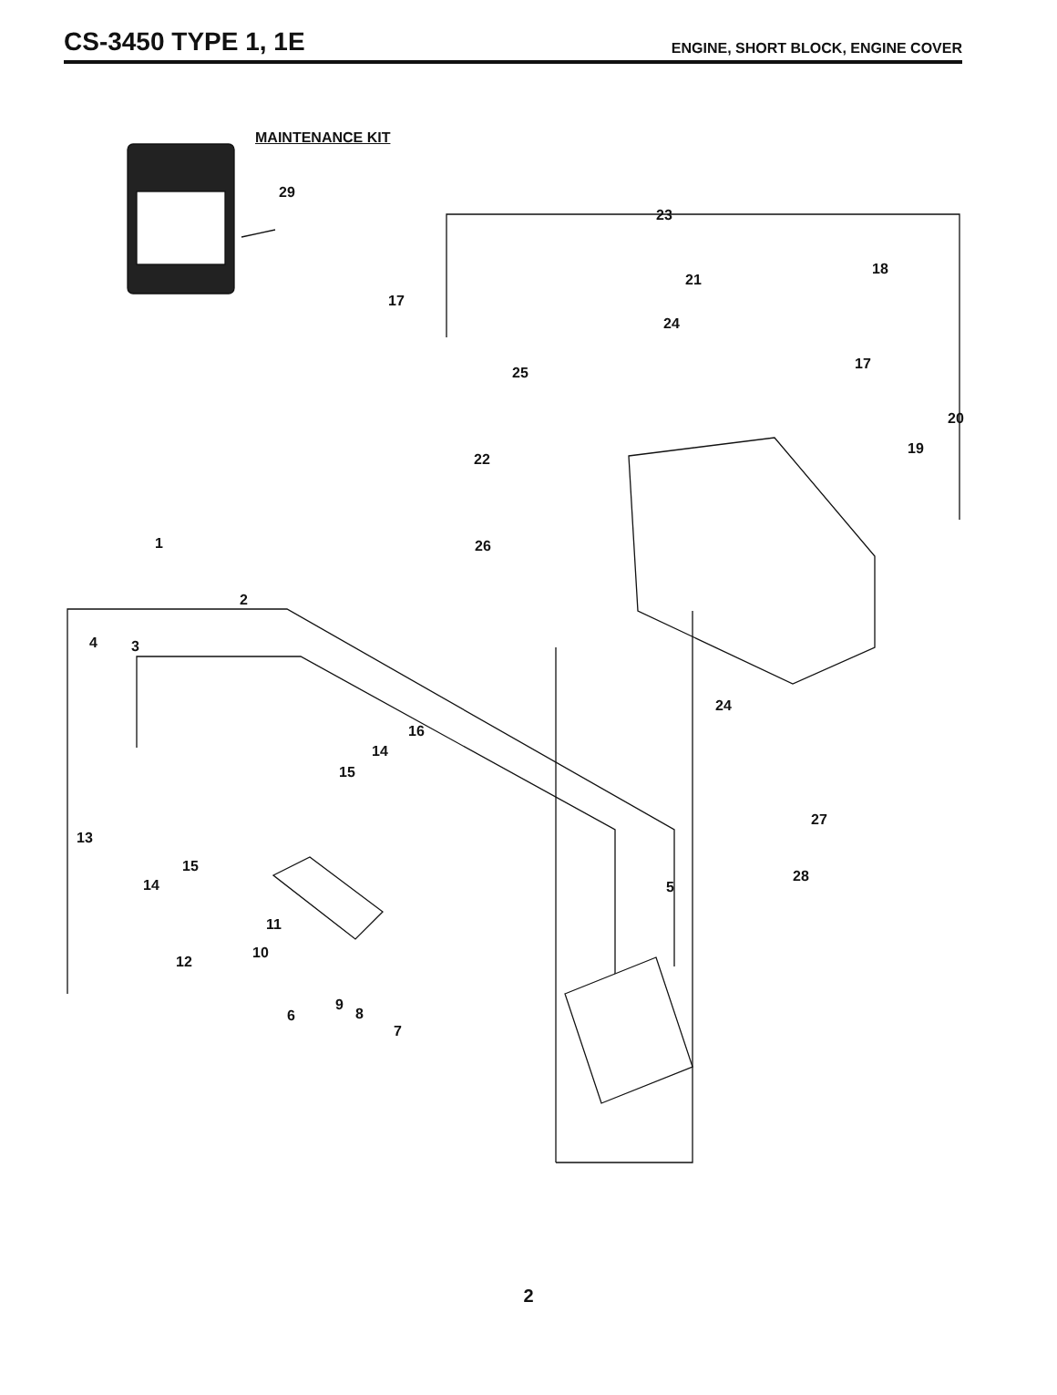CS-3450 TYPE 1, 1E
ENGINE, SHORT BLOCK, ENGINE COVER
MAINTENANCE KIT
29
23
18
21
17
24
17
25
20
19
22
1 26
2
4 3
24
16
14
15
27
13
15
28
14 5
11
10
12
9
8
6
7
2